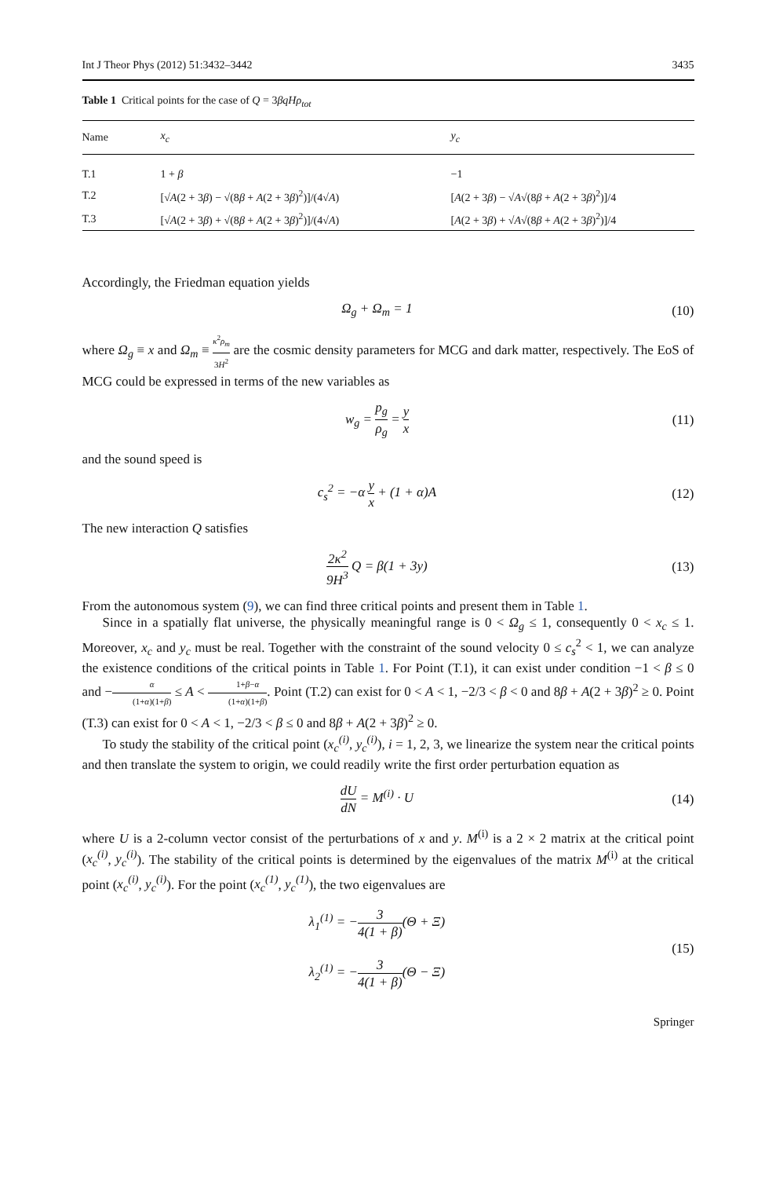Int J Theor Phys (2012) 51:3432–3442 3435
Table 1 Critical points for the case of Q = 3βqHρ<sub>tot</sub>
| Name | x<sub>c</sub> | y<sub>c</sub> |
| --- | --- | --- |
| T.1 | 1 + β | −1 |
| T.2 | [√ A (2 + 3 β ) − √(8 β + A (2 + 3 β )<sup>2</sup>)]/(4√ A ) | [ A (2 + 3 β ) − √ A √(8 β + A (2 + 3 β )<sup>2</sup>)]/4 |
| T.3 | [√ A (2 + 3 β ) + √(8 β + A (2 + 3 β )<sup>2</sup>)]/(4√ A ) | [ A (2 + 3 β ) + √ A √(8 β + A (2 + 3 β )<sup>2</sup>)]/4 |
Accordingly, the Friedman equation yields
Ω<sub>g</sub> + Ω<sub>m</sub> = 1 (10)
where Ω<sub>g</sub> ≡ x and Ω<sub>m</sub> ≡ κ<sup>2</sup>ρ<sub>m</sub> 3H<sup>2</sup> are the cosmic density parameters for MCG and dark matter, respectively. The EoS of MCG could be expressed in terms of the new variables as
w<sub>g</sub> = p<sub>g</sub> ρ<sub>g</sub> = y x (11)
and the sound speed is
c<sub>s</sub><sup>2</sup> = −α y x + (1 + α)A (12)
The new interaction Q satisfies
2κ<sup>2</sup> 9H<sup>3</sup> Q = β(1 + 3y) (13)
From the autonomous system (9), we can find three critical points and present them in Table 1.
Since in a spatially flat universe, the physically meaningful range is 0 < Ω<sub>g</sub> ≤ 1, consequently 0 < x<sub>c</sub> ≤ 1. Moreover, x<sub>c</sub> and y<sub>c</sub> must be real. Together with the constraint of the sound velocity 0 ≤ c<sub>s</sub><sup>2</sup> < 1, we can analyze the existence conditions of the critical points in Table 1. For Point (T.1), it can exist under condition −1 < β ≤ 0 and −α (1+α)(1+β) ≤ A < 1+β−α (1+α)(1+β). Point (T.2) can exist for 0 < A < 1, −2/3 < β < 0 and 8β + A(2 + 3β)<sup>2</sup> ≥ 0. Point (T.3) can exist for 0 < A < 1, −2/3 < β ≤ 0 and 8β + A(2 + 3β)<sup>2</sup> ≥ 0.
To study the stability of the critical point (x<sub>c</sub><sup>(i)</sup>, y<sub>c</sub><sup>(i)</sup>), i = 1, 2, 3, we linearize the system near the critical points and then translate the system to origin, we could readily write the first order perturbation equation as
dU dN = M<sup>(i)</sup> · U (14)
where U is a 2-column vector consist of the perturbations of x and y. M<sup>(i)</sup> is a 2 × 2 matrix at the critical point (x<sub>c</sub><sup>(i)</sup>, y<sub>c</sub><sup>(i)</sup>). The stability of the critical points is determined by the eigenvalues of the matrix M<sup>(i)</sup> at the critical point (x<sub>c</sub><sup>(i)</sup>, y<sub>c</sub><sup>(i)</sup>). For the point (x<sub>c</sub><sup>(1)</sup>, y<sub>c</sub><sup>(1)</sup>), the two eigenvalues are
λ<sub>1</sub><sup>(1)</sup> = −3 4(1 + β)(Θ + Ξ)
λ<sub>2</sub><sup>(1)</sup> = −3 4(1 + β)(Θ − Ξ) (15)
Springer